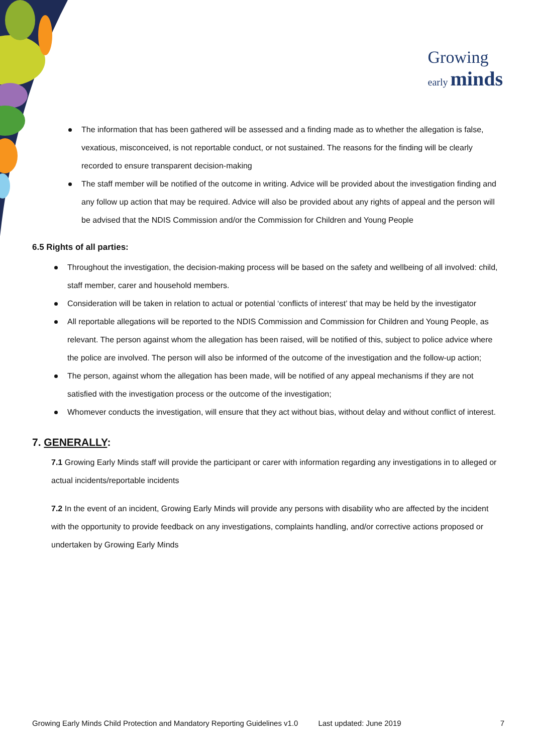Growing
early minds
The information that has been gathered will be assessed and a finding made as to whether the allegation is false, vexatious, misconceived, is not reportable conduct, or not sustained. The reasons for the finding will be clearly recorded to ensure transparent decision-making
The staff member will be notified of the outcome in writing. Advice will be provided about the investigation finding and any follow up action that may be required. Advice will also be provided about any rights of appeal and the person will be advised that the NDIS Commission and/or the Commission for Children and Young People
6.5 Rights of all parties:
Throughout the investigation, the decision-making process will be based on the safety and wellbeing of all involved: child, staff member, carer and household members.
Consideration will be taken in relation to actual or potential ‘conflicts of interest’ that may be held by the investigator
All reportable allegations will be reported to the NDIS Commission and Commission for Children and Young People, as relevant. The person against whom the allegation has been raised, will be notified of this, subject to police advice where the police are involved. The person will also be informed of the outcome of the investigation and the follow-up action;
The person, against whom the allegation has been made, will be notified of any appeal mechanisms if they are not satisfied with the investigation process or the outcome of the investigation;
Whomever conducts the investigation, will ensure that they act without bias, without delay and without conflict of interest.
7. GENERALLY:
7.1 Growing Early Minds staff will provide the participant or carer with information regarding any investigations in to alleged or actual incidents/reportable incidents
7.2 In the event of an incident, Growing Early Minds will provide any persons with disability who are affected by the incident with the opportunity to provide feedback on any investigations, complaints handling, and/or corrective actions proposed or undertaken by Growing Early Minds
Growing Early Minds Child Protection and Mandatory Reporting Guidelines v1.0 Last updated: June 2019 7